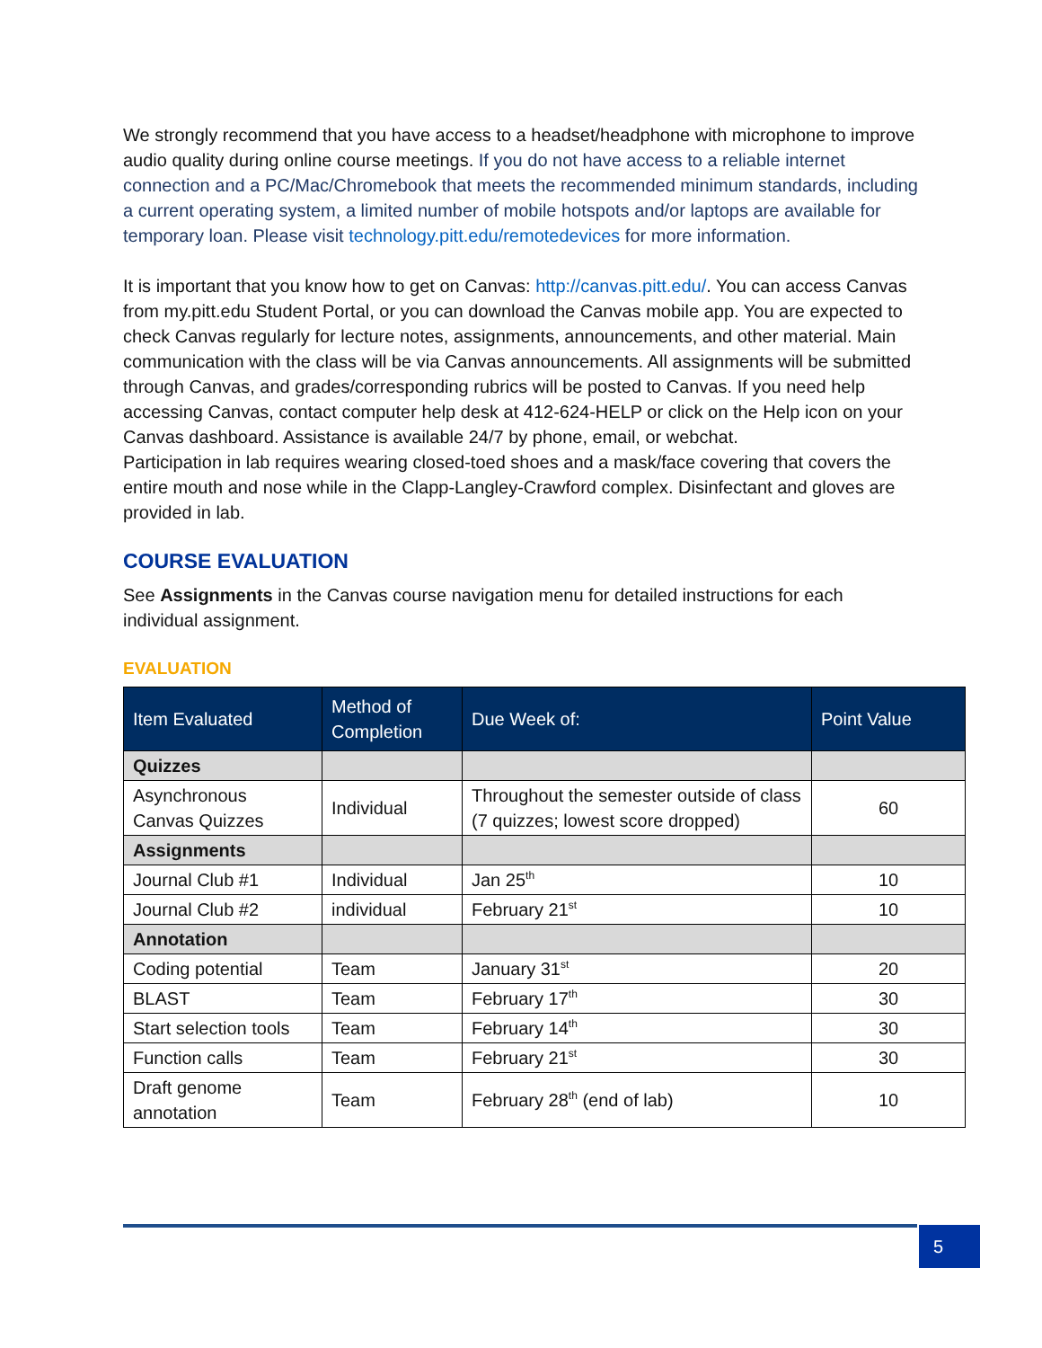We strongly recommend that you have access to a headset/headphone with microphone to improve audio quality during online course meetings. If you do not have access to a reliable internet connection and a PC/Mac/Chromebook that meets the recommended minimum standards, including a current operating system, a limited number of mobile hotspots and/or laptops are available for temporary loan. Please visit technology.pitt.edu/remotedevices for more information.
It is important that you know how to get on Canvas: http://canvas.pitt.edu/. You can access Canvas from my.pitt.edu Student Portal, or you can download the Canvas mobile app. You are expected to check Canvas regularly for lecture notes, assignments, announcements, and other material. Main communication with the class will be via Canvas announcements. All assignments will be submitted through Canvas, and grades/corresponding rubrics will be posted to Canvas. If you need help accessing Canvas, contact computer help desk at 412-624-HELP or click on the Help icon on your Canvas dashboard. Assistance is available 24/7 by phone, email, or webchat.
Participation in lab requires wearing closed-toed shoes and a mask/face covering that covers the entire mouth and nose while in the Clapp-Langley-Crawford complex. Disinfectant and gloves are provided in lab.
COURSE EVALUATION
See Assignments in the Canvas course navigation menu for detailed instructions for each individual assignment.
EVALUATION
| Item Evaluated | Method of Completion | Due Week of: | Point Value |
| --- | --- | --- | --- |
| Quizzes | | | |
| Asynchronous Canvas Quizzes | Individual | Throughout the semester outside of class (7 quizzes; lowest score dropped) | 60 |
| Assignments | | | |
| Journal Club #1 | Individual | Jan 25<sup>th</sup> | 10 |
| Journal Club #2 | individual | February 21<sup>st</sup> | 10 |
| Annotation | | | |
| Coding potential | Team | January 31<sup>st</sup> | 20 |
| BLAST | Team | February 17<sup>th</sup> | 30 |
| Start selection tools | Team | February 14<sup>th</sup> | 30 |
| Function calls | Team | February 21<sup>st</sup> | 30 |
| Draft genome annotation | Team | February 28<sup>th</sup> (end of lab) | 10 |
5